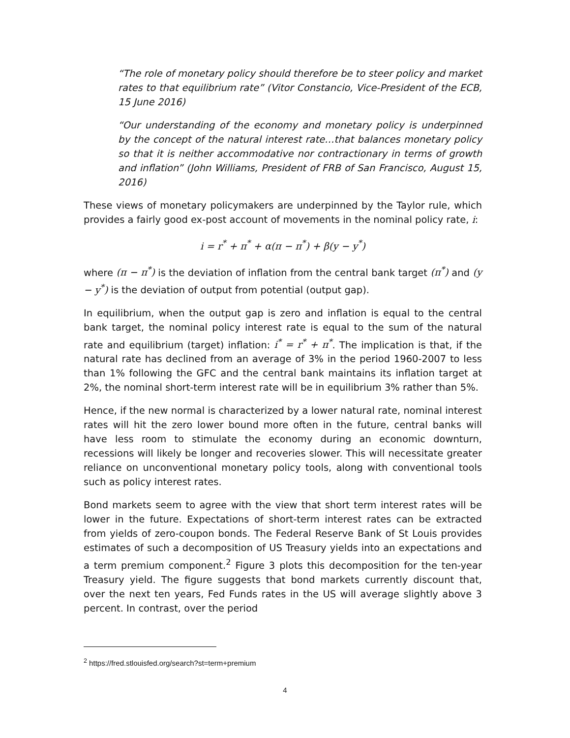“The role of monetary policy should therefore be to steer policy and market rates to that equilibrium rate” (Vitor Constancio, Vice-President of the ECB, 15 June 2016)
“Our understanding of the economy and monetary policy is underpinned by the concept of the natural interest rate…that balances monetary policy so that it is neither accommodative nor contractionary in terms of growth and inflation” (John Williams, President of FRB of San Francisco, August 15, 2016)
These views of monetary policymakers are underpinned by the Taylor rule, which provides a fairly good ex-post account of movements in the nominal policy rate, i:
i = r<sup>*</sup> + π<sup>*</sup> + α(π − π<sup>*</sup>) + β(y − y<sup>*</sup>)
where (π − π<sup>*</sup>) is the deviation of inflation from the central bank target (π<sup>*</sup>) and (y − y<sup>*</sup>) is the deviation of output from potential (output gap).
In equilibrium, when the output gap is zero and inflation is equal to the central bank target, the nominal policy interest rate is equal to the sum of the natural rate and equilibrium (target) inflation: i<sup>*</sup> = r<sup>*</sup> + π<sup>*</sup>. The implication is that, if the natural rate has declined from an average of 3% in the period 1960-2007 to less than 1% following the GFC and the central bank maintains its inflation target at 2%, the nominal short-term interest rate will be in equilibrium 3% rather than 5%.
Hence, if the new normal is characterized by a lower natural rate, nominal interest rates will hit the zero lower bound more often in the future, central banks will have less room to stimulate the economy during an economic downturn, recessions will likely be longer and recoveries slower. This will necessitate greater reliance on unconventional monetary policy tools, along with conventional tools such as policy interest rates.
Bond markets seem to agree with the view that short term interest rates will be lower in the future. Expectations of short-term interest rates can be extracted from yields of zero-coupon bonds. The Federal Reserve Bank of St Louis provides estimates of such a decomposition of US Treasury yields into an expectations and a term premium component.<sup>2</sup> Figure 3 plots this decomposition for the ten-year Treasury yield. The figure suggests that bond markets currently discount that, over the next ten years, Fed Funds rates in the US will average slightly above 3 percent. In contrast, over the period
<sup>2</sup> https://fred.stlouisfed.org/search?st=term+premium
4